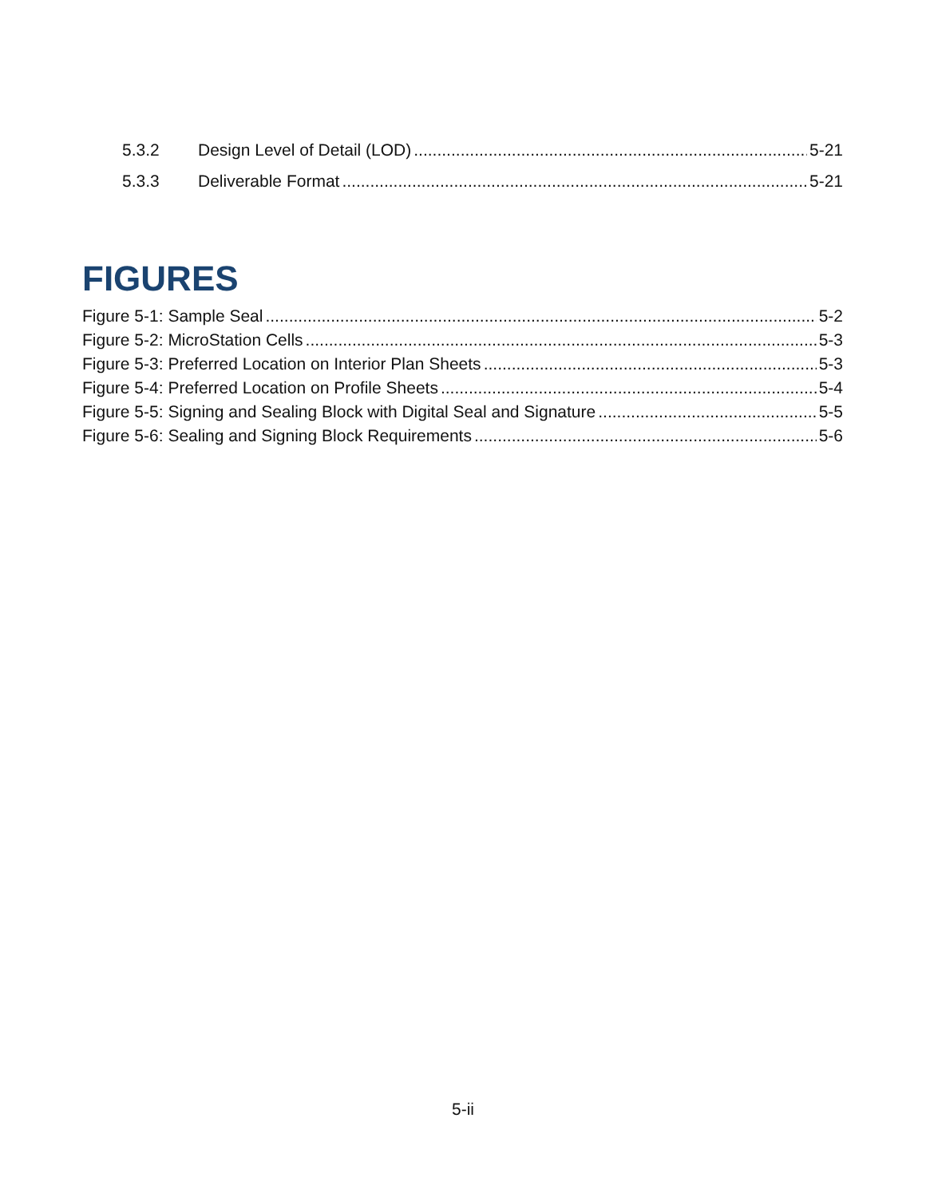5.3.2 Design Level of Detail (LOD) 5-21
5.3.3 Deliverable Format 5-21
FIGURES
Figure 5-1: Sample Seal 5-2
Figure 5-2: MicroStation Cells 5-3
Figure 5-3: Preferred Location on Interior Plan Sheets 5-3
Figure 5-4: Preferred Location on Profile Sheets 5-4
Figure 5-5: Signing and Sealing Block with Digital Seal and Signature 5-5
Figure 5-6: Sealing and Signing Block Requirements 5-6
5-ii